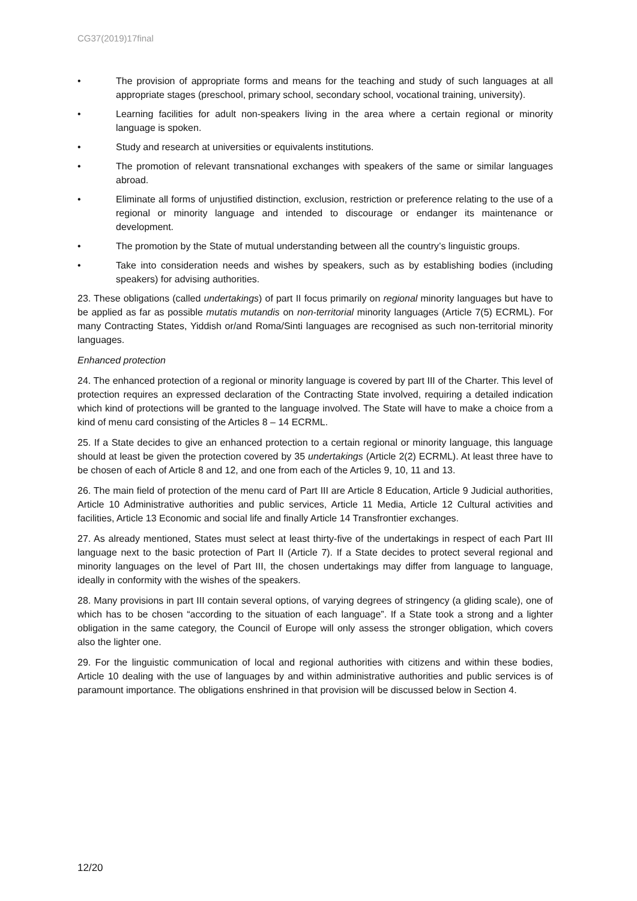CG37(2019)17final
• The provision of appropriate forms and means for the teaching and study of such languages at all appropriate stages (preschool, primary school, secondary school, vocational training, university).
• Learning facilities for adult non-speakers living in the area where a certain regional or minority language is spoken.
• Study and research at universities or equivalents institutions.
• The promotion of relevant transnational exchanges with speakers of the same or similar languages abroad.
• Eliminate all forms of unjustified distinction, exclusion, restriction or preference relating to the use of a regional or minority language and intended to discourage or endanger its maintenance or development.
• The promotion by the State of mutual understanding between all the country’s linguistic groups.
• Take into consideration needs and wishes by speakers, such as by establishing bodies (including speakers) for advising authorities.
23. These obligations (called undertakings) of part II focus primarily on regional minority languages but have to be applied as far as possible mutatis mutandis on non-territorial minority languages (Article 7(5) ECRML). For many Contracting States, Yiddish or/and Roma/Sinti languages are recognised as such non-territorial minority languages.
Enhanced protection
24. The enhanced protection of a regional or minority language is covered by part III of the Charter. This level of protection requires an expressed declaration of the Contracting State involved, requiring a detailed indication which kind of protections will be granted to the language involved. The State will have to make a choice from a kind of menu card consisting of the Articles 8 – 14 ECRML.
25. If a State decides to give an enhanced protection to a certain regional or minority language, this language should at least be given the protection covered by 35 undertakings (Article 2(2) ECRML). At least three have to be chosen of each of Article 8 and 12, and one from each of the Articles 9, 10, 11 and 13.
26. The main field of protection of the menu card of Part III are Article 8 Education, Article 9 Judicial authorities, Article 10 Administrative authorities and public services, Article 11 Media, Article 12 Cultural activities and facilities, Article 13 Economic and social life and finally Article 14 Transfrontier exchanges.
27. As already mentioned, States must select at least thirty-five of the undertakings in respect of each Part III language next to the basic protection of Part II (Article 7). If a State decides to protect several regional and minority languages on the level of Part III, the chosen undertakings may differ from language to language, ideally in conformity with the wishes of the speakers.
28. Many provisions in part III contain several options, of varying degrees of stringency (a gliding scale), one of which has to be chosen “according to the situation of each language”. If a State took a strong and a lighter obligation in the same category, the Council of Europe will only assess the stronger obligation, which covers also the lighter one.
29. For the linguistic communication of local and regional authorities with citizens and within these bodies, Article 10 dealing with the use of languages by and within administrative authorities and public services is of paramount importance. The obligations enshrined in that provision will be discussed below in Section 4.
12/20